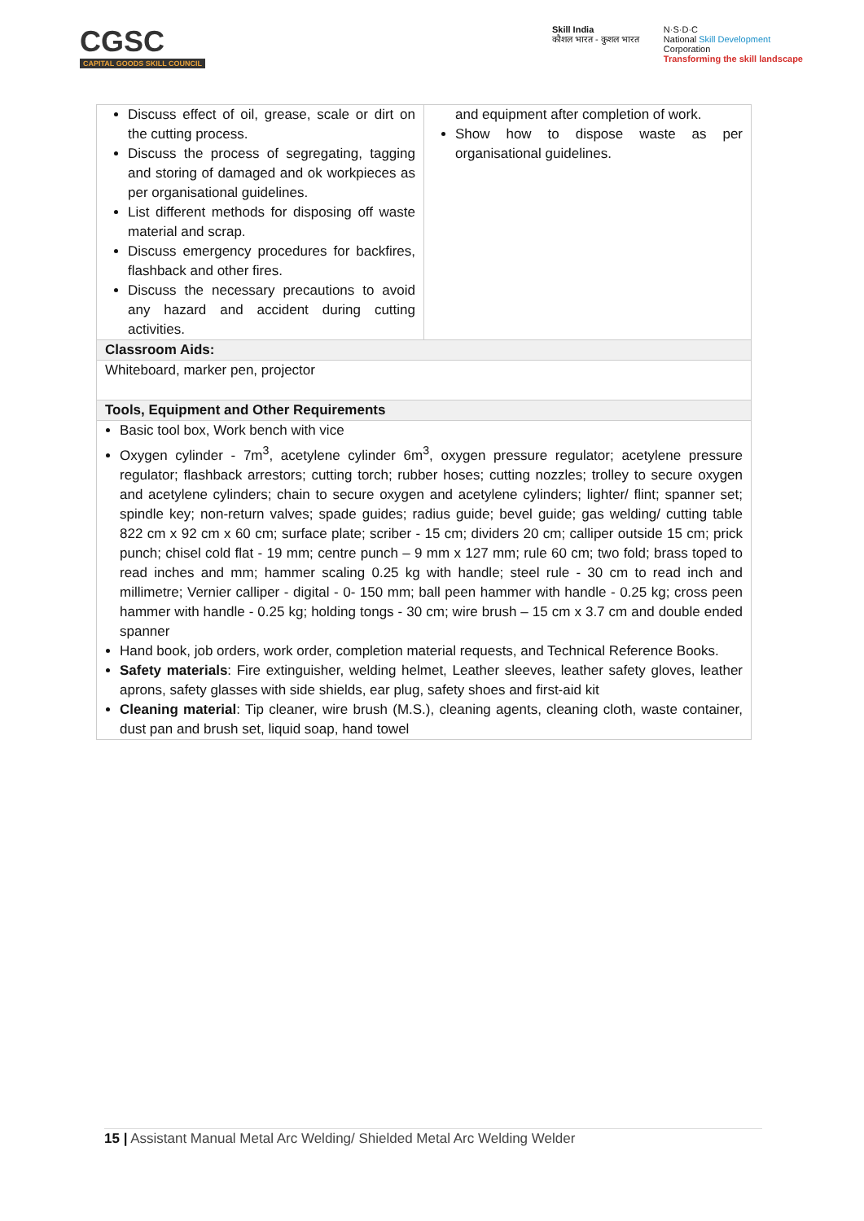CGSC
CAPITAL GOODS SKILL COUNCIL
Skill India
कौशल भारत - कुशल भारत
N·S·D·C
National Skill Development
Corporation
Transforming the skill landscape
| Discuss effect of oil, grease, scale or dirt on the cutting process. Discuss the process of segregating, tagging and storing of damaged and ok workpieces as per organisational guidelines. List different methods for disposing off waste material and scrap. Discuss emergency procedures for backfires, flashback and other fires. Discuss the necessary precautions to avoid any hazard and accident during cutting activities. | and equipment after completion of work. Show how to dispose waste as per organisational guidelines. |
| Classroom Aids: | |
| Whiteboard, marker pen, projector | |
| Tools, Equipment and Other Requirements | |
| Basic tool box, Work bench with vice Oxygen cylinder - 7m<sup>3</sup>, acetylene cylinder 6m<sup>3</sup>, oxygen pressure regulator; acetylene pressure regulator; flashback arrestors; cutting torch; rubber hoses; cutting nozzles; trolley to secure oxygen and acetylene cylinders; chain to secure oxygen and acetylene cylinders; lighter/ flint; spanner set; spindle key; non-return valves; spade guides; radius guide; bevel guide; gas welding/ cutting table 822 cm x 92 cm x 60 cm; surface plate; scriber - 15 cm; dividers 20 cm; calliper outside 15 cm; prick punch; chisel cold flat - 19 mm; centre punch – 9 mm x 127 mm; rule 60 cm; two fold; brass toped to read inches and mm; hammer scaling 0.25 kg with handle; steel rule - 30 cm to read inch and millimetre; Vernier calliper - digital - 0- 150 mm; ball peen hammer with handle - 0.25 kg; cross peen hammer with handle - 0.25 kg; holding tongs - 30 cm; wire brush – 15 cm x 3.7 cm and double ended spanner Hand book, job orders, work order, completion material requests, and Technical Reference Books. Safety materials : Fire extinguisher, welding helmet, Leather sleeves, leather safety gloves, leather aprons, safety glasses with side shields, ear plug, safety shoes and first-aid kit Cleaning material : Tip cleaner, wire brush (M.S.), cleaning agents, cleaning cloth, waste container, dust pan and brush set, liquid soap, hand towel | |
15 | Assistant Manual Metal Arc Welding/ Shielded Metal Arc Welding Welder